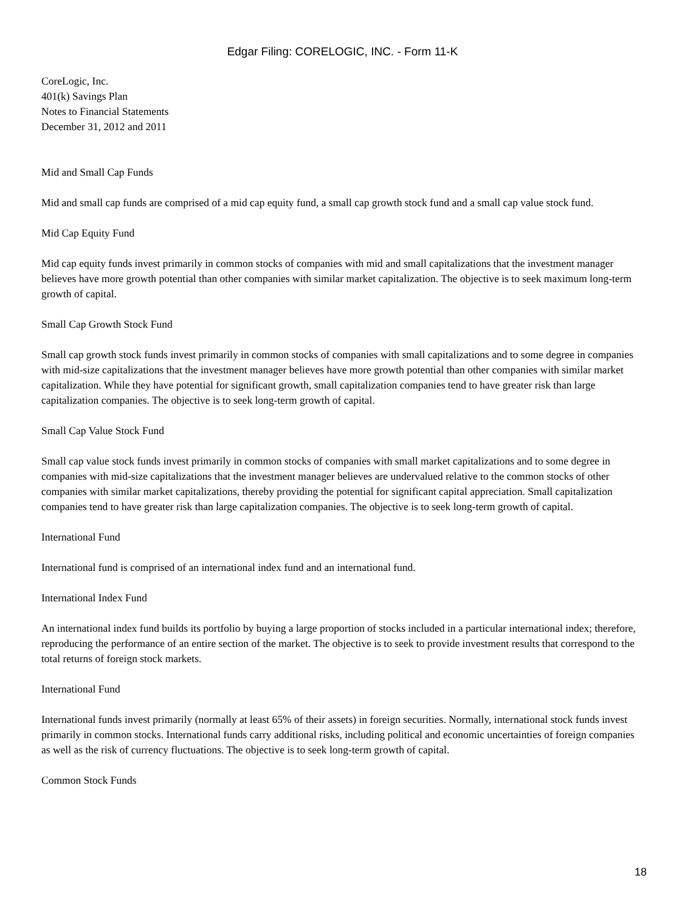Edgar Filing: CORELOGIC, INC. - Form 11-K
CoreLogic, Inc.
401(k) Savings Plan
Notes to Financial Statements
December 31, 2012 and 2011
Mid and Small Cap Funds
Mid and small cap funds are comprised of a mid cap equity fund, a small cap growth stock fund and a small cap value stock fund.
Mid Cap Equity Fund
Mid cap equity funds invest primarily in common stocks of companies with mid and small capitalizations that the investment manager believes have more growth potential than other companies with similar market capitalization. The objective is to seek maximum long-term growth of capital.
Small Cap Growth Stock Fund
Small cap growth stock funds invest primarily in common stocks of companies with small capitalizations and to some degree in companies with mid-size capitalizations that the investment manager believes have more growth potential than other companies with similar market capitalization. While they have potential for significant growth, small capitalization companies tend to have greater risk than large capitalization companies. The objective is to seek long-term growth of capital.
Small Cap Value Stock Fund
Small cap value stock funds invest primarily in common stocks of companies with small market capitalizations and to some degree in companies with mid-size capitalizations that the investment manager believes are undervalued relative to the common stocks of other companies with similar market capitalizations, thereby providing the potential for significant capital appreciation. Small capitalization companies tend to have greater risk than large capitalization companies. The objective is to seek long-term growth of capital.
International Fund
International fund is comprised of an international index fund and an international fund.
International Index Fund
An international index fund builds its portfolio by buying a large proportion of stocks included in a particular international index; therefore, reproducing the performance of an entire section of the market. The objective is to seek to provide investment results that correspond to the total returns of foreign stock markets.
International Fund
International funds invest primarily (normally at least 65% of their assets) in foreign securities. Normally, international stock funds invest primarily in common stocks. International funds carry additional risks, including political and economic uncertainties of foreign companies as well as the risk of currency fluctuations. The objective is to seek long-term growth of capital.
Common Stock Funds
18